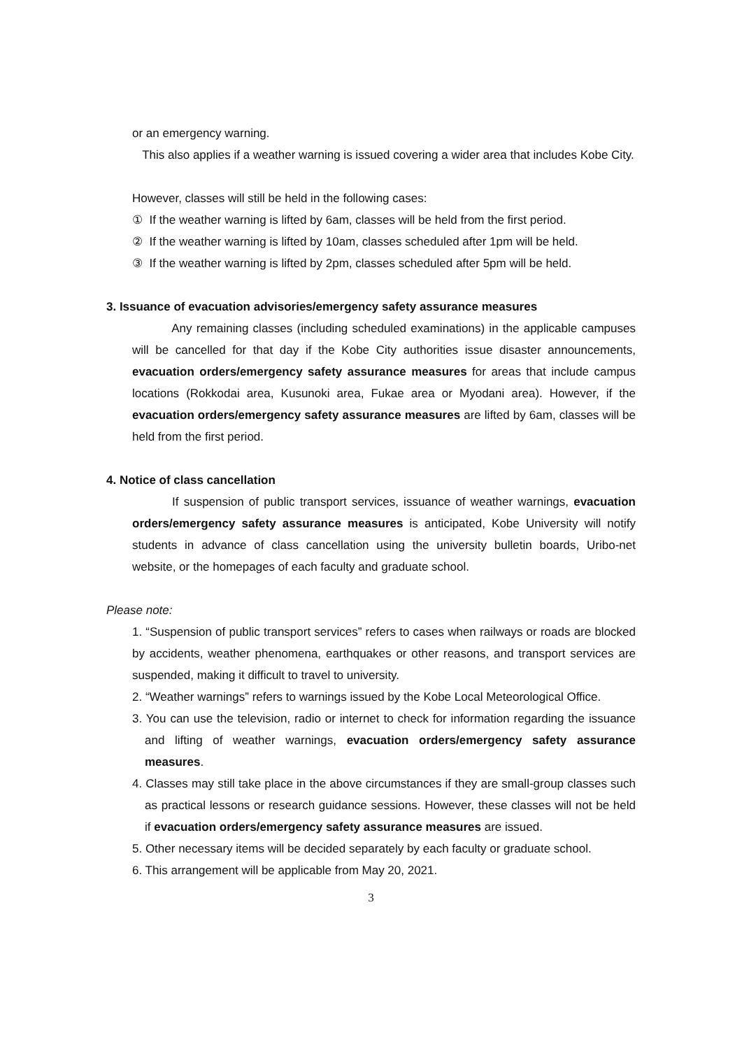or an emergency warning.
This also applies if a weather warning is issued covering a wider area that includes Kobe City.
However, classes will still be held in the following cases:
① If the weather warning is lifted by 6am, classes will be held from the first period.
② If the weather warning is lifted by 10am, classes scheduled after 1pm will be held.
③ If the weather warning is lifted by 2pm, classes scheduled after 5pm will be held.
3. Issuance of evacuation advisories/emergency safety assurance measures
Any remaining classes (including scheduled examinations) in the applicable campuses will be cancelled for that day if the Kobe City authorities issue disaster announcements, evacuation orders/emergency safety assurance measures for areas that include campus locations (Rokkodai area, Kusunoki area, Fukae area or Myodani area). However, if the evacuation orders/emergency safety assurance measures are lifted by 6am, classes will be held from the first period.
4. Notice of class cancellation
If suspension of public transport services, issuance of weather warnings, evacuation orders/emergency safety assurance measures is anticipated, Kobe University will notify students in advance of class cancellation using the university bulletin boards, Uribo-net website, or the homepages of each faculty and graduate school.
Please note:
1. “Suspension of public transport services” refers to cases when railways or roads are blocked by accidents, weather phenomena, earthquakes or other reasons, and transport services are suspended, making it difficult to travel to university.
2. “Weather warnings” refers to warnings issued by the Kobe Local Meteorological Office.
3. You can use the television, radio or internet to check for information regarding the issuance and lifting of weather warnings, evacuation orders/emergency safety assurance measures.
4. Classes may still take place in the above circumstances if they are small-group classes such as practical lessons or research guidance sessions. However, these classes will not be held if evacuation orders/emergency safety assurance measures are issued.
5. Other necessary items will be decided separately by each faculty or graduate school.
6. This arrangement will be applicable from May 20, 2021.
3